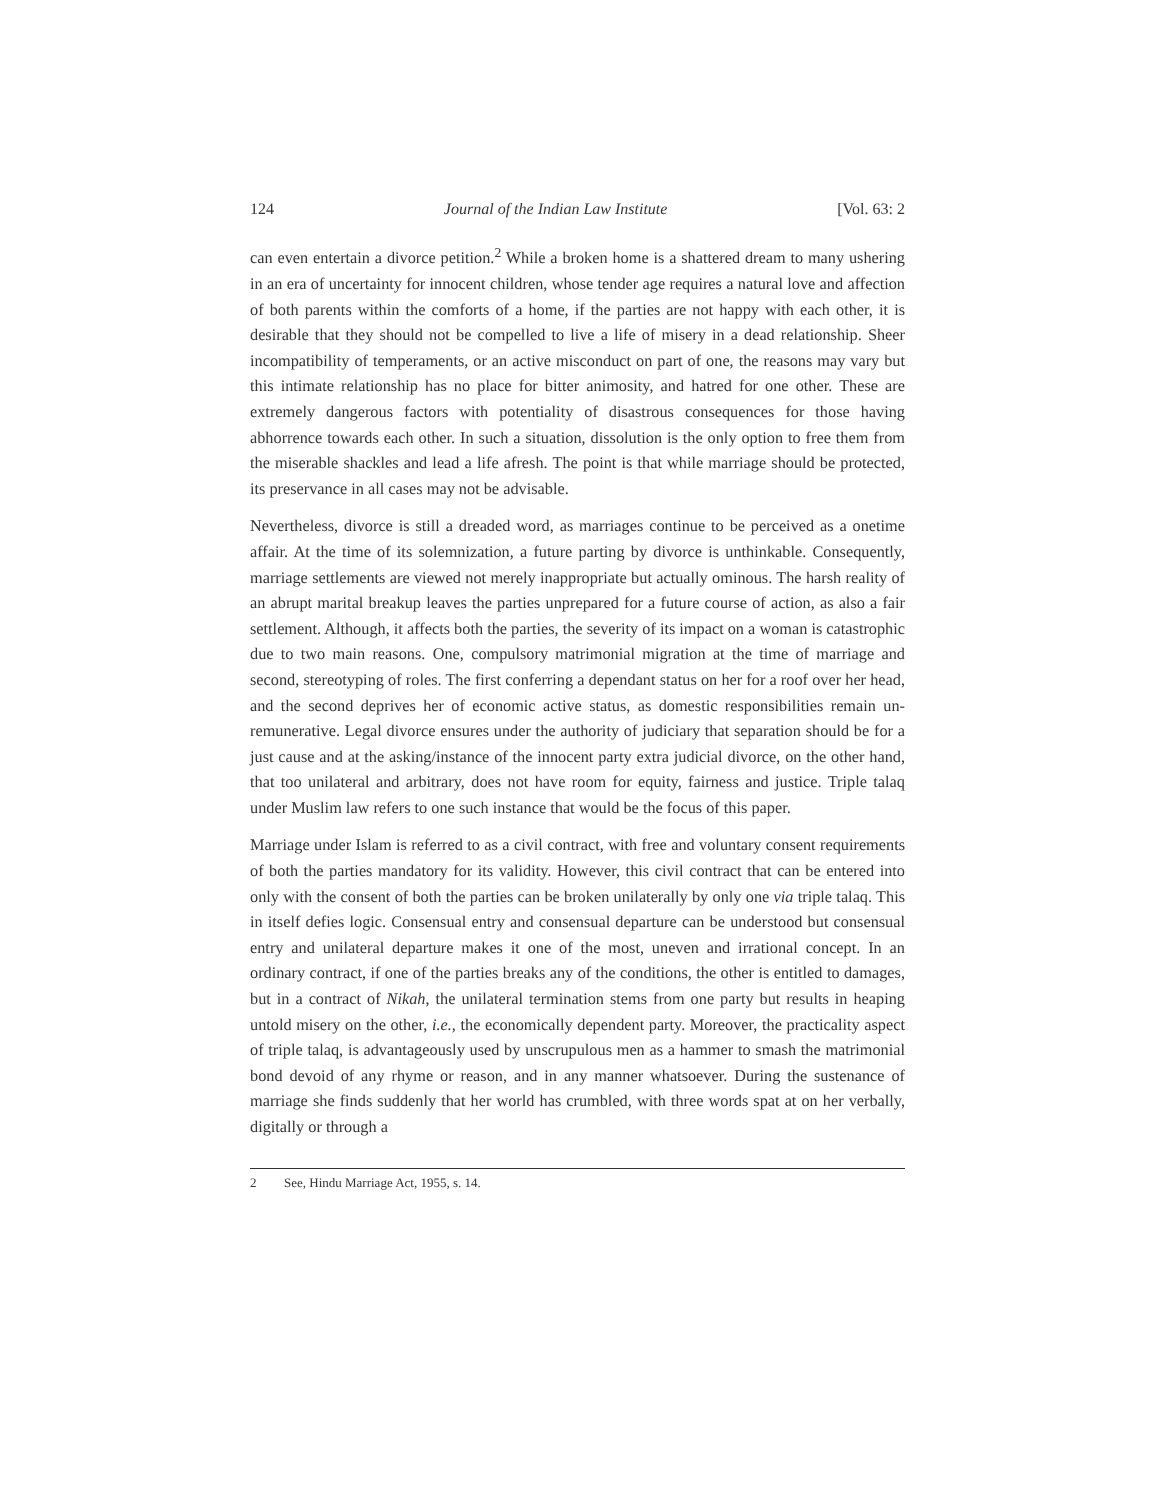124 Journal of the Indian Law Institute [Vol. 63: 2
can even entertain a divorce petition.<sup>2</sup> While a broken home is a shattered dream to many ushering in an era of uncertainty for innocent children, whose tender age requires a natural love and affection of both parents within the comforts of a home, if the parties are not happy with each other, it is desirable that they should not be compelled to live a life of misery in a dead relationship. Sheer incompatibility of temperaments, or an active misconduct on part of one, the reasons may vary but this intimate relationship has no place for bitter animosity, and hatred for one other. These are extremely dangerous factors with potentiality of disastrous consequences for those having abhorrence towards each other. In such a situation, dissolution is the only option to free them from the miserable shackles and lead a life afresh. The point is that while marriage should be protected, its preservance in all cases may not be advisable.
Nevertheless, divorce is still a dreaded word, as marriages continue to be perceived as a onetime affair. At the time of its solemnization, a future parting by divorce is unthinkable. Consequently, marriage settlements are viewed not merely inappropriate but actually ominous. The harsh reality of an abrupt marital breakup leaves the parties unprepared for a future course of action, as also a fair settlement. Although, it affects both the parties, the severity of its impact on a woman is catastrophic due to two main reasons. One, compulsory matrimonial migration at the time of marriage and second, stereotyping of roles. The first conferring a dependant status on her for a roof over her head, and the second deprives her of economic active status, as domestic responsibilities remain un-remunerative. Legal divorce ensures under the authority of judiciary that separation should be for a just cause and at the asking/instance of the innocent party extra judicial divorce, on the other hand, that too unilateral and arbitrary, does not have room for equity, fairness and justice. Triple talaq under Muslim law refers to one such instance that would be the focus of this paper.
Marriage under Islam is referred to as a civil contract, with free and voluntary consent requirements of both the parties mandatory for its validity. However, this civil contract that can be entered into only with the consent of both the parties can be broken unilaterally by only one via triple talaq. This in itself defies logic. Consensual entry and consensual departure can be understood but consensual entry and unilateral departure makes it one of the most, uneven and irrational concept. In an ordinary contract, if one of the parties breaks any of the conditions, the other is entitled to damages, but in a contract of Nikah, the unilateral termination stems from one party but results in heaping untold misery on the other, i.e., the economically dependent party. Moreover, the practicality aspect of triple talaq, is advantageously used by unscrupulous men as a hammer to smash the matrimonial bond devoid of any rhyme or reason, and in any manner whatsoever. During the sustenance of marriage she finds suddenly that her world has crumbled, with three words spat at on her verbally, digitally or through a
2 See, Hindu Marriage Act, 1955, s. 14.